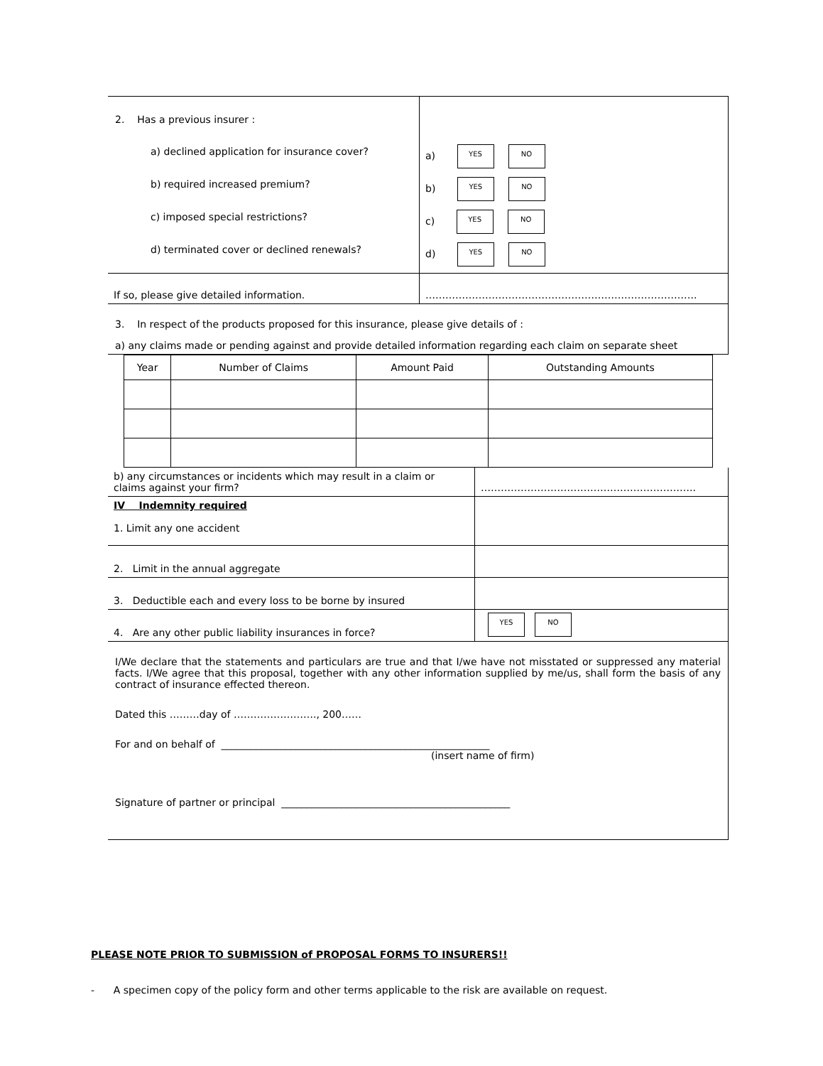| 2. Has a previous insurer : a) declined application for insurance cover? b) required increased premium? c) imposed special restrictions? d) terminated cover or declined renewals? | a) YES NO b) YES NO c) YES NO d) YES NO |
| If so, please give detailed information. | ………………………………………………………………………. |
3. In respect of the products proposed for this insurance, please give details of :
a) any claims made or pending against and provide detailed information regarding each claim on separate sheet
| Year | Number of Claims | Amount Paid | Outstanding Amounts |
| --- | --- | --- | --- |
| b) any circumstances or incidents which may result in a claim or claims against your firm? | ……………………………………………………….. |
| IV Indemnity required 1. Limit any one accident | |
| 2. Limit in the annual aggregate | |
| 3. Deductible each and every loss to be borne by insured | |
| 4. Are any other public liability insurances in force? | YES NO |
I/We declare that the statements and particulars are true and that I/we have not misstated or suppressed any material facts. I/We agree that this proposal, together with any other information supplied by me/us, shall form the basis of any contract of insurance effected thereon.
Dated this ………day of ……………………., 200……
For and on behalf of ______________________________________________________
(insert name of firm)
Signature of partner or principal ______________________________________________
PLEASE NOTE PRIOR TO SUBMISSION of PROPOSAL FORMS TO INSURERS!!
- A specimen copy of the policy form and other terms applicable to the risk are available on request.